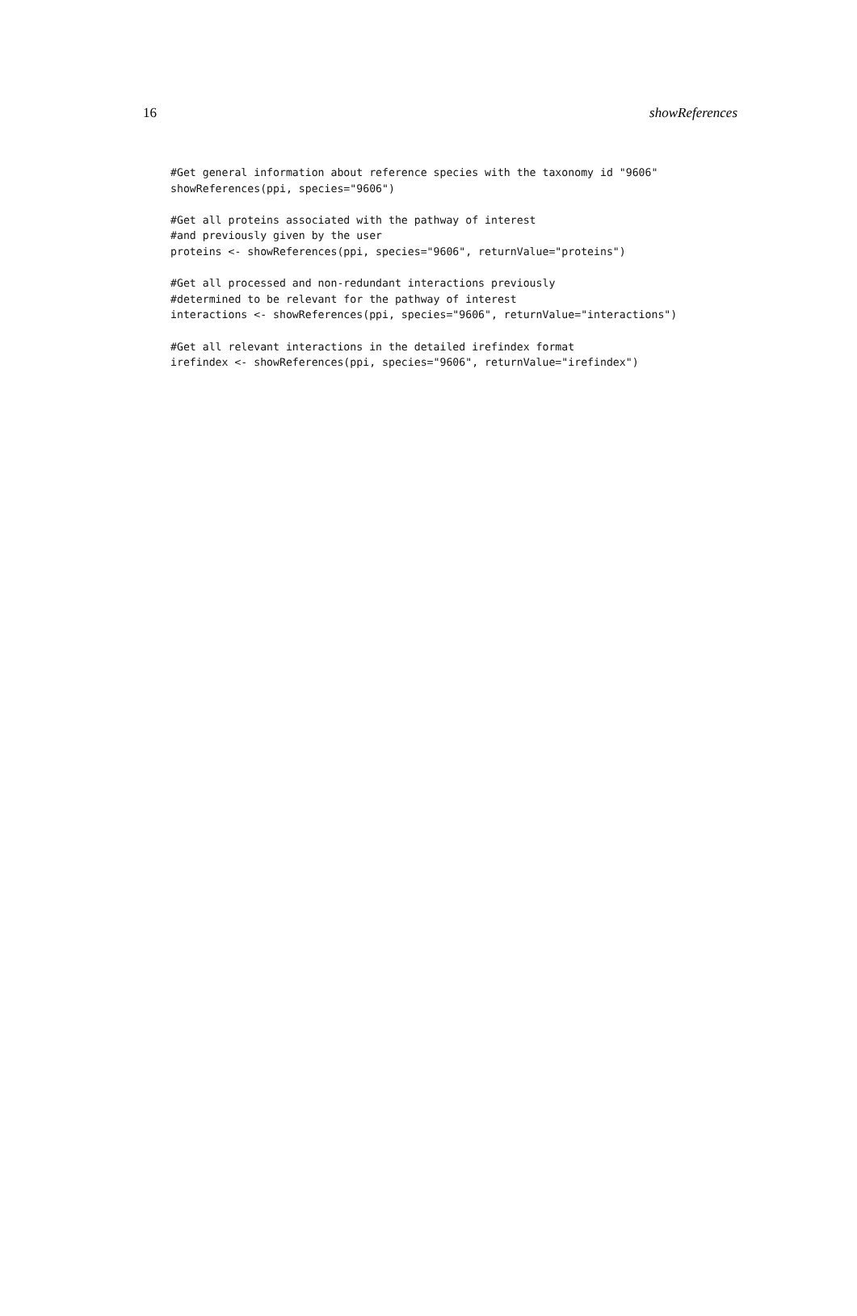16 showReferences
#Get general information about reference species with the taxonomy id "9606"
showReferences(ppi, species="9606")

#Get all proteins associated with the pathway of interest
#and previously given by the user
proteins <- showReferences(ppi, species="9606", returnValue="proteins")

#Get all processed and non-redundant interactions previously
#determined to be relevant for the pathway of interest
interactions <- showReferences(ppi, species="9606", returnValue="interactions")

#Get all relevant interactions in the detailed irefindex format
irefindex <- showReferences(ppi, species="9606", returnValue="irefindex")